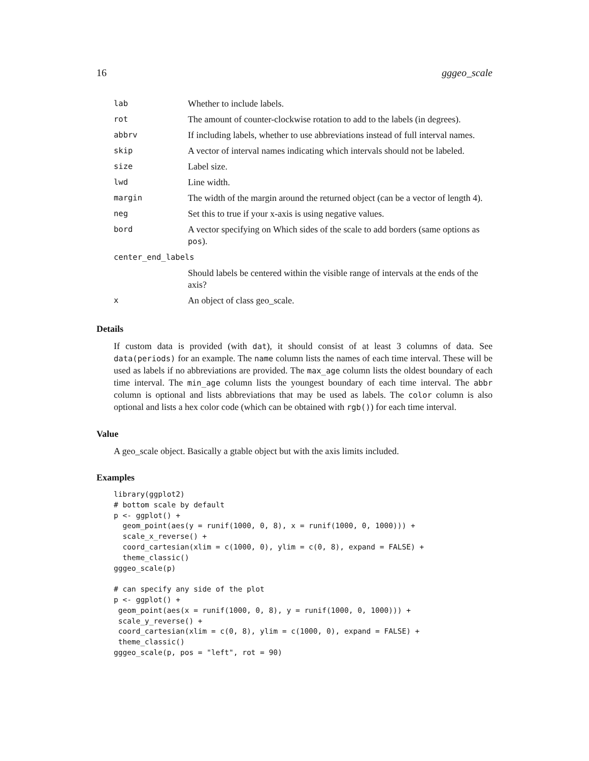16 gggeo_scale
| lab | Whether to include labels. |
| rot | The amount of counter-clockwise rotation to add to the labels (in degrees). |
| abbrv | If including labels, whether to use abbreviations instead of full interval names. |
| skip | A vector of interval names indicating which intervals should not be labeled. |
| size | Label size. |
| lwd | Line width. |
| margin | The width of the margin around the returned object (can be a vector of length 4). |
| neg | Set this to true if your x-axis is using negative values. |
| bord | A vector specifying on Which sides of the scale to add borders (same options as pos ). |
| center_end_labels | |
| | Should labels be centered within the visible range of intervals at the ends of the axis? |
| x | An object of class geo_scale. |
Details
If custom data is provided (with dat), it should consist of at least 3 columns of data. See data(periods) for an example. The name column lists the names of each time interval. These will be used as labels if no abbreviations are provided. The max_age column lists the oldest boundary of each time interval. The min_age column lists the youngest boundary of each time interval. The abbr column is optional and lists abbreviations that may be used as labels. The color column is also optional and lists a hex color code (which can be obtained with rgb()) for each time interval.
Value
A geo_scale object. Basically a gtable object but with the axis limits included.
Examples
library(ggplot2)
# bottom scale by default
p <- ggplot() +
  geom_point(aes(y = runif(1000, 0, 8), x = runif(1000, 0, 1000))) +
  scale_x_reverse() +
  coord_cartesian(xlim = c(1000, 0), ylim = c(0, 8), expand = FALSE) +
  theme_classic()
gggeo_scale(p)

# can specify any side of the plot
p <- ggplot() +
 geom_point(aes(x = runif(1000, 0, 8), y = runif(1000, 0, 1000))) +
 scale_y_reverse() +
 coord_cartesian(xlim = c(0, 8), ylim = c(1000, 0), expand = FALSE) +
 theme_classic()
gggeo_scale(p, pos = "left", rot = 90)